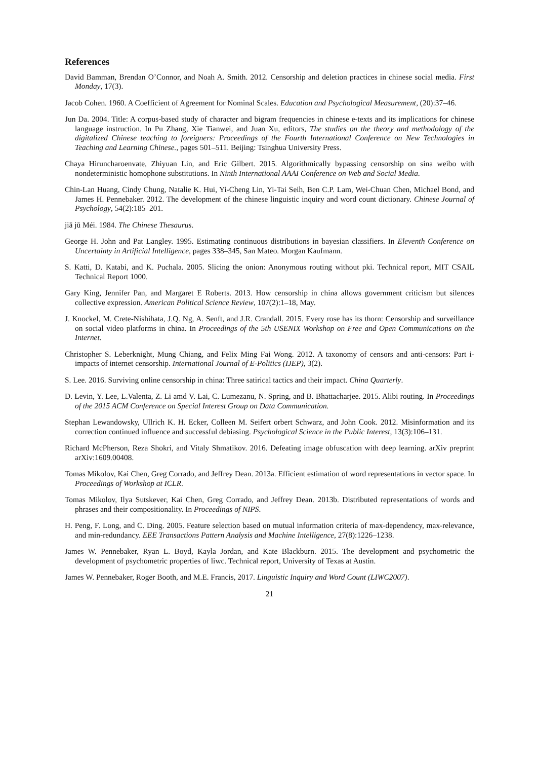References
David Bamman, Brendan O’Connor, and Noah A. Smith. 2012. Censorship and deletion practices in chinese social media. First Monday, 17(3).
Jacob Cohen. 1960. A Coefficient of Agreement for Nominal Scales. Education and Psychological Measurement, (20):37–46.
Jun Da. 2004. Title: A corpus-based study of character and bigram frequencies in chinese e-texts and its implications for chinese language instruction. In Pu Zhang, Xie Tianwei, and Juan Xu, editors, The studies on the theory and methodology of the digitalized Chinese teaching to foreigners: Proceedings of the Fourth International Conference on New Technologies in Teaching and Learning Chinese., pages 501–511. Beijing: Tsinghua University Press.
Chaya Hiruncharoenvate, Zhiyuan Lin, and Eric Gilbert. 2015. Algorithmically bypassing censorship on sina weibo with nondeterministic homophone substitutions. In Ninth International AAAI Conference on Web and Social Media.
Chin-Lan Huang, Cindy Chung, Natalie K. Hui, Yi-Cheng Lin, Yi-Tai Seih, Ben C.P. Lam, Wei-Chuan Chen, Michael Bond, and James H. Pennebaker. 2012. The development of the chinese linguistic inquiry and word count dictionary. Chinese Journal of Psychology, 54(2):185–201.
jiā jū Méi. 1984. The Chinese Thesaurus.
George H. John and Pat Langley. 1995. Estimating continuous distributions in bayesian classifiers. In Eleventh Conference on Uncertainty in Artificial Intelligence, pages 338–345, San Mateo. Morgan Kaufmann.
S. Katti, D. Katabi, and K. Puchala. 2005. Slicing the onion: Anonymous routing without pki. Technical report, MIT CSAIL Technical Report 1000.
Gary King, Jennifer Pan, and Margaret E Roberts. 2013. How censorship in china allows government criticism but silences collective expression. American Political Science Review, 107(2):1–18, May.
J. Knockel, M. Crete-Nishihata, J.Q. Ng, A. Senft, and J.R. Crandall. 2015. Every rose has its thorn: Censorship and surveillance on social video platforms in china. In Proceedings of the 5th USENIX Workshop on Free and Open Communications on the Internet.
Christopher S. Leberknight, Mung Chiang, and Felix Ming Fai Wong. 2012. A taxonomy of censors and anti-censors: Part i-impacts of internet censorship. International Journal of E-Politics (IJEP), 3(2).
S. Lee. 2016. Surviving online censorship in china: Three satirical tactics and their impact. China Quarterly.
D. Levin, Y. Lee, L.Valenta, Z. Li amd V. Lai, C. Lumezanu, N. Spring, and B. Bhattacharjee. 2015. Alibi routing. In Proceedings of the 2015 ACM Conference on Special Interest Group on Data Communication.
Stephan Lewandowsky, Ullrich K. H. Ecker, Colleen M. Seifert orbert Schwarz, and John Cook. 2012. Misinformation and its correction continued influence and successful debiasing. Psychological Science in the Public Interest, 13(3):106–131.
Richard McPherson, Reza Shokri, and Vitaly Shmatikov. 2016. Defeating image obfuscation with deep learning. arXiv preprint arXiv:1609.00408.
Tomas Mikolov, Kai Chen, Greg Corrado, and Jeffrey Dean. 2013a. Efficient estimation of word representations in vector space. In Proceedings of Workshop at ICLR.
Tomas Mikolov, Ilya Sutskever, Kai Chen, Greg Corrado, and Jeffrey Dean. 2013b. Distributed representations of words and phrases and their compositionality. In Proceedings of NIPS.
H. Peng, F. Long, and C. Ding. 2005. Feature selection based on mutual information criteria of max-dependency, max-relevance, and min-redundancy. EEE Transactions Pattern Analysis and Machine Intelligence, 27(8):1226–1238.
James W. Pennebaker, Ryan L. Boyd, Kayla Jordan, and Kate Blackburn. 2015. The development and psychometric the development of psychometric properties of liwc. Technical report, University of Texas at Austin.
James W. Pennebaker, Roger Booth, and M.E. Francis, 2017. Linguistic Inquiry and Word Count (LIWC2007).
21